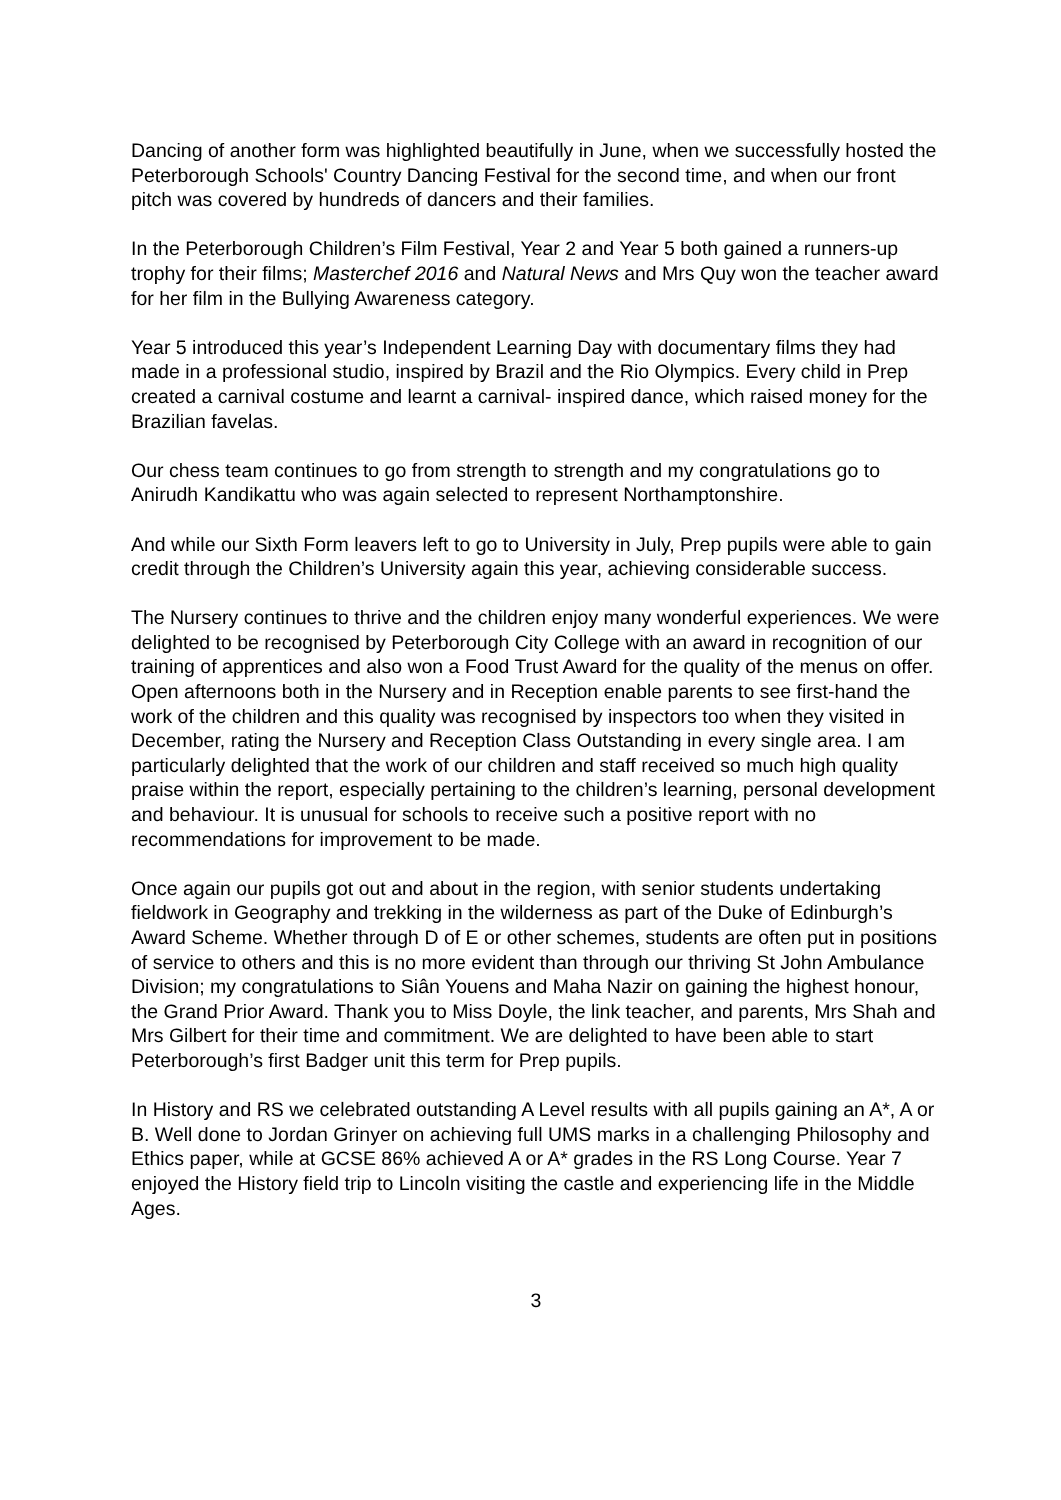Dancing of another form was highlighted beautifully in June, when we successfully hosted the Peterborough Schools' Country Dancing Festival for the second time, and when our front pitch was covered by hundreds of dancers and their families.
In the Peterborough Children’s Film Festival, Year 2 and Year 5 both gained a runners-up trophy for their films; Masterchef 2016 and Natural News and Mrs Quy won the teacher award for her film in the Bullying Awareness category.
Year 5 introduced this year’s Independent Learning Day with documentary films they had made in a professional studio, inspired by Brazil and the Rio Olympics. Every child in Prep created a carnival costume and learnt a carnival- inspired dance, which raised money for the Brazilian favelas.
Our chess team continues to go from strength to strength and my congratulations go to Anirudh Kandikattu who was again selected to represent Northamptonshire.
And while our Sixth Form leavers left to go to University in July, Prep pupils were able to gain credit through the Children’s University again this year, achieving considerable success.
The Nursery continues to thrive and the children enjoy many wonderful experiences. We were delighted to be recognised by Peterborough City College with an award in recognition of our training of apprentices and also won a Food Trust Award for the quality of the menus on offer. Open afternoons both in the Nursery and in Reception enable parents to see first-hand the work of the children and this quality was recognised by inspectors too when they visited in December, rating the Nursery and Reception Class Outstanding in every single area. I am particularly delighted that the work of our children and staff received so much high quality praise within the report, especially pertaining to the children’s learning, personal development and behaviour. It is unusual for schools to receive such a positive report with no recommendations for improvement to be made.
Once again our pupils got out and about in the region, with senior students undertaking fieldwork in Geography and trekking in the wilderness as part of the Duke of Edinburgh’s Award Scheme. Whether through D of E or other schemes, students are often put in positions of service to others and this is no more evident than through our thriving St John Ambulance Division; my congratulations to Siân Youens and Maha Nazir on gaining the highest honour, the Grand Prior Award. Thank you to Miss Doyle, the link teacher, and parents, Mrs Shah and Mrs Gilbert for their time and commitment. We are delighted to have been able to start Peterborough’s first Badger unit this term for Prep pupils.
In History and RS we celebrated outstanding A Level results with all pupils gaining an A*, A or B. Well done to Jordan Grinyer on achieving full UMS marks in a challenging Philosophy and Ethics paper, while at GCSE 86% achieved A or A* grades in the RS Long Course. Year 7 enjoyed the History field trip to Lincoln visiting the castle and experiencing life in the Middle Ages.
3